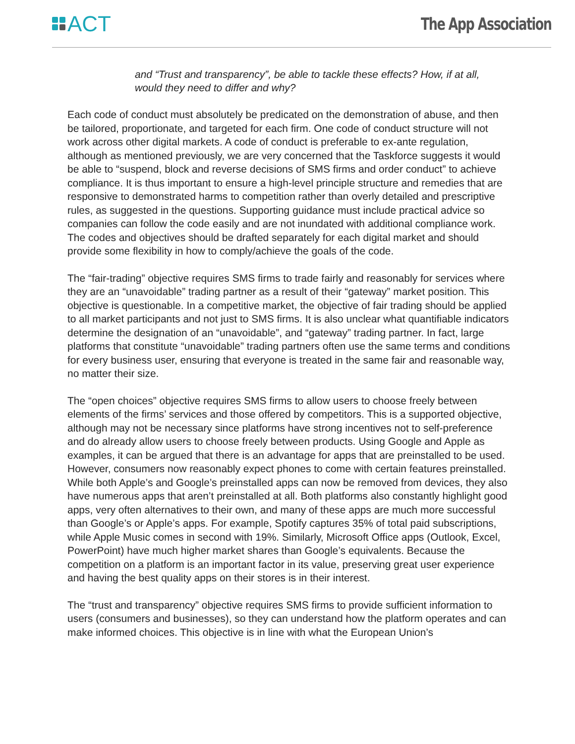ACT
The App Association
and “Trust and transparency”, be able to tackle these effects? How, if at all, would they need to differ and why?
Each code of conduct must absolutely be predicated on the demonstration of abuse, and then be tailored, proportionate, and targeted for each firm. One code of conduct structure will not work across other digital markets. A code of conduct is preferable to ex-ante regulation, although as mentioned previously, we are very concerned that the Taskforce suggests it would be able to “suspend, block and reverse decisions of SMS firms and order conduct” to achieve compliance. It is thus important to ensure a high-level principle structure and remedies that are responsive to demonstrated harms to competition rather than overly detailed and prescriptive rules, as suggested in the questions. Supporting guidance must include practical advice so companies can follow the code easily and are not inundated with additional compliance work. The codes and objectives should be drafted separately for each digital market and should provide some flexibility in how to comply/achieve the goals of the code.
The “fair-trading” objective requires SMS firms to trade fairly and reasonably for services where they are an “unavoidable” trading partner as a result of their “gateway” market position. This objective is questionable. In a competitive market, the objective of fair trading should be applied to all market participants and not just to SMS firms. It is also unclear what quantifiable indicators determine the designation of an “unavoidable”, and “gateway” trading partner. In fact, large platforms that constitute “unavoidable” trading partners often use the same terms and conditions for every business user, ensuring that everyone is treated in the same fair and reasonable way, no matter their size.
The “open choices” objective requires SMS firms to allow users to choose freely between elements of the firms’ services and those offered by competitors. This is a supported objective, although may not be necessary since platforms have strong incentives not to self-preference and do already allow users to choose freely between products. Using Google and Apple as examples, it can be argued that there is an advantage for apps that are preinstalled to be used. However, consumers now reasonably expect phones to come with certain features preinstalled. While both Apple’s and Google’s preinstalled apps can now be removed from devices, they also have numerous apps that aren’t preinstalled at all. Both platforms also constantly highlight good apps, very often alternatives to their own, and many of these apps are much more successful than Google’s or Apple’s apps. For example, Spotify captures 35% of total paid subscriptions, while Apple Music comes in second with 19%. Similarly, Microsoft Office apps (Outlook, Excel, PowerPoint) have much higher market shares than Google’s equivalents. Because the competition on a platform is an important factor in its value, preserving great user experience and having the best quality apps on their stores is in their interest.
The “trust and transparency” objective requires SMS firms to provide sufficient information to users (consumers and businesses), so they can understand how the platform operates and can make informed choices. This objective is in line with what the European Union’s